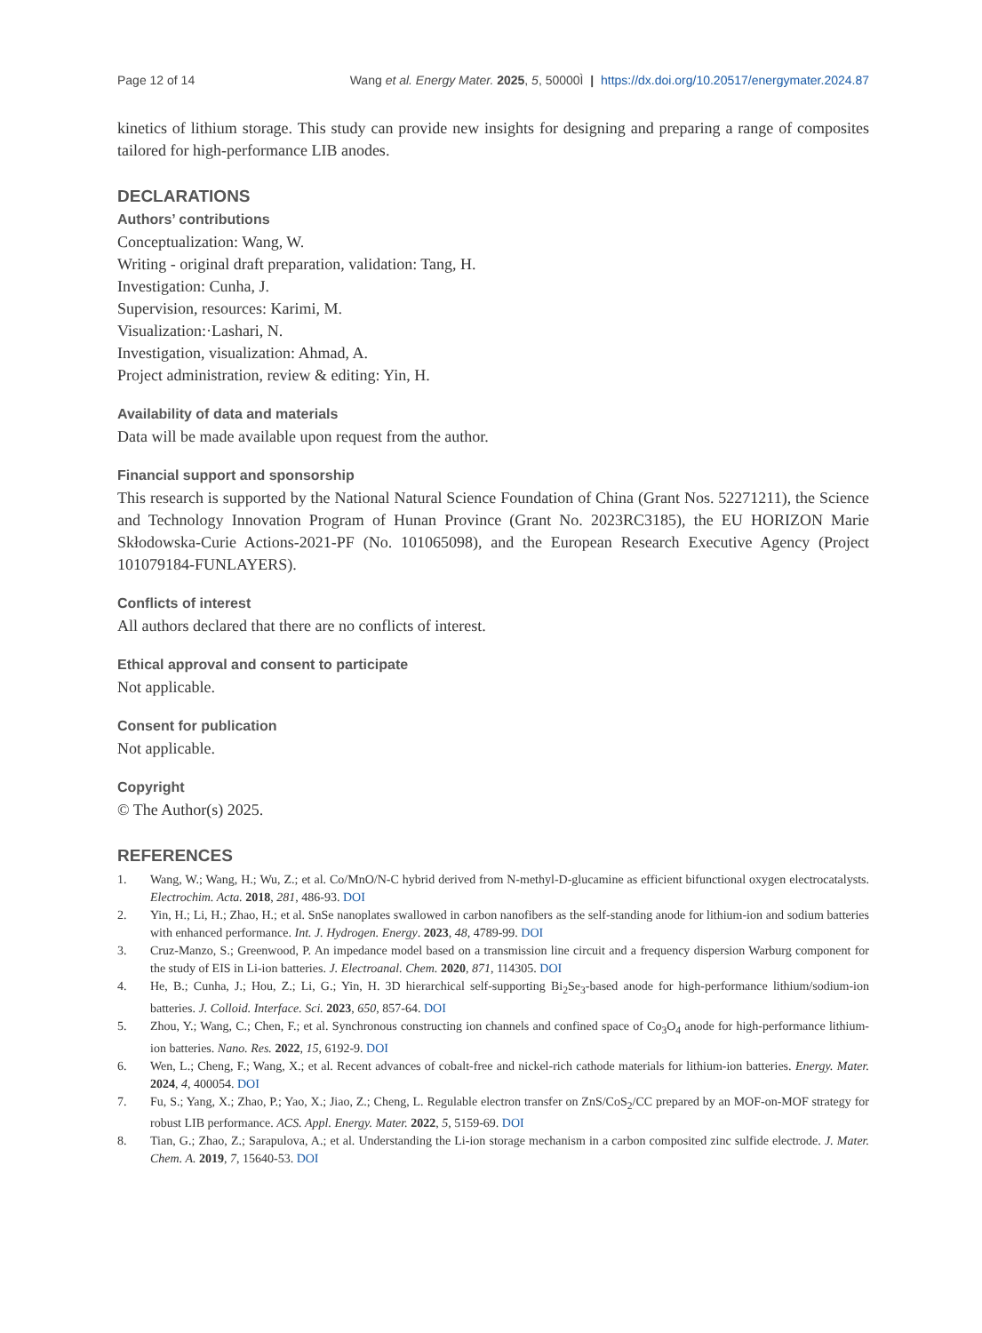Page 12 of 14 Wang et al. Energy Mater. 2025, 5, 50000Ì | https://dx.doi.org/10.20517/energymater.2024.87
kinetics of lithium storage. This study can provide new insights for designing and preparing a range of composites tailored for high-performance LIB anodes.
DECLARATIONS
Authors’ contributions
Conceptualization: Wang, W.
Writing - original draft preparation, validation: Tang, H.
Investigation: Cunha, J.
Supervision, resources: Karimi, M.
Visualization:·Lashari, N.
Investigation, visualization: Ahmad, A.
Project administration, review & editing: Yin, H.
Availability of data and materials
Data will be made available upon request from the author.
Financial support and sponsorship
This research is supported by the National Natural Science Foundation of China (Grant Nos. 52271211), the Science and Technology Innovation Program of Hunan Province (Grant No. 2023RC3185), the EU HORIZON Marie Skłodowska-Curie Actions-2021-PF (No. 101065098), and the European Research Executive Agency (Project 101079184-FUNLAYERS).
Conflicts of interest
All authors declared that there are no conflicts of interest.
Ethical approval and consent to participate
Not applicable.
Consent for publication
Not applicable.
Copyright
© The Author(s) 2025.
REFERENCES
1. Wang, W.; Wang, H.; Wu, Z.; et al. Co/MnO/N-C hybrid derived from N-methyl-D-glucamine as efficient bifunctional oxygen electrocatalysts. Electrochim. Acta. 2018, 281, 486-93. DOI
2. Yin, H.; Li, H.; Zhao, H.; et al. SnSe nanoplates swallowed in carbon nanofibers as the self-standing anode for lithium-ion and sodium batteries with enhanced performance. Int. J. Hydrogen. Energy. 2023, 48, 4789-99. DOI
3. Cruz-Manzo, S.; Greenwood, P. An impedance model based on a transmission line circuit and a frequency dispersion Warburg component for the study of EIS in Li-ion batteries. J. Electroanal. Chem. 2020, 871, 114305. DOI
4. He, B.; Cunha, J.; Hou, Z.; Li, G.; Yin, H. 3D hierarchical self-supporting Bi<sub>2</sub>Se<sub>3</sub>-based anode for high-performance lithium/sodium-ion batteries. J. Colloid. Interface. Sci. 2023, 650, 857-64. DOI
5. Zhou, Y.; Wang, C.; Chen, F.; et al. Synchronous constructing ion channels and confined space of Co<sub>3</sub>O<sub>4</sub> anode for high-performance lithium-ion batteries. Nano. Res. 2022, 15, 6192-9. DOI
6. Wen, L.; Cheng, F.; Wang, X.; et al. Recent advances of cobalt-free and nickel-rich cathode materials for lithium-ion batteries. Energy. Mater. 2024, 4, 400054. DOI
7. Fu, S.; Yang, X.; Zhao, P.; Yao, X.; Jiao, Z.; Cheng, L. Regulable electron transfer on ZnS/CoS<sub>2</sub>/CC prepared by an MOF-on-MOF strategy for robust LIB performance. ACS. Appl. Energy. Mater. 2022, 5, 5159-69. DOI
8. Tian, G.; Zhao, Z.; Sarapulova, A.; et al. Understanding the Li-ion storage mechanism in a carbon composited zinc sulfide electrode. J. Mater. Chem. A. 2019, 7, 15640-53. DOI